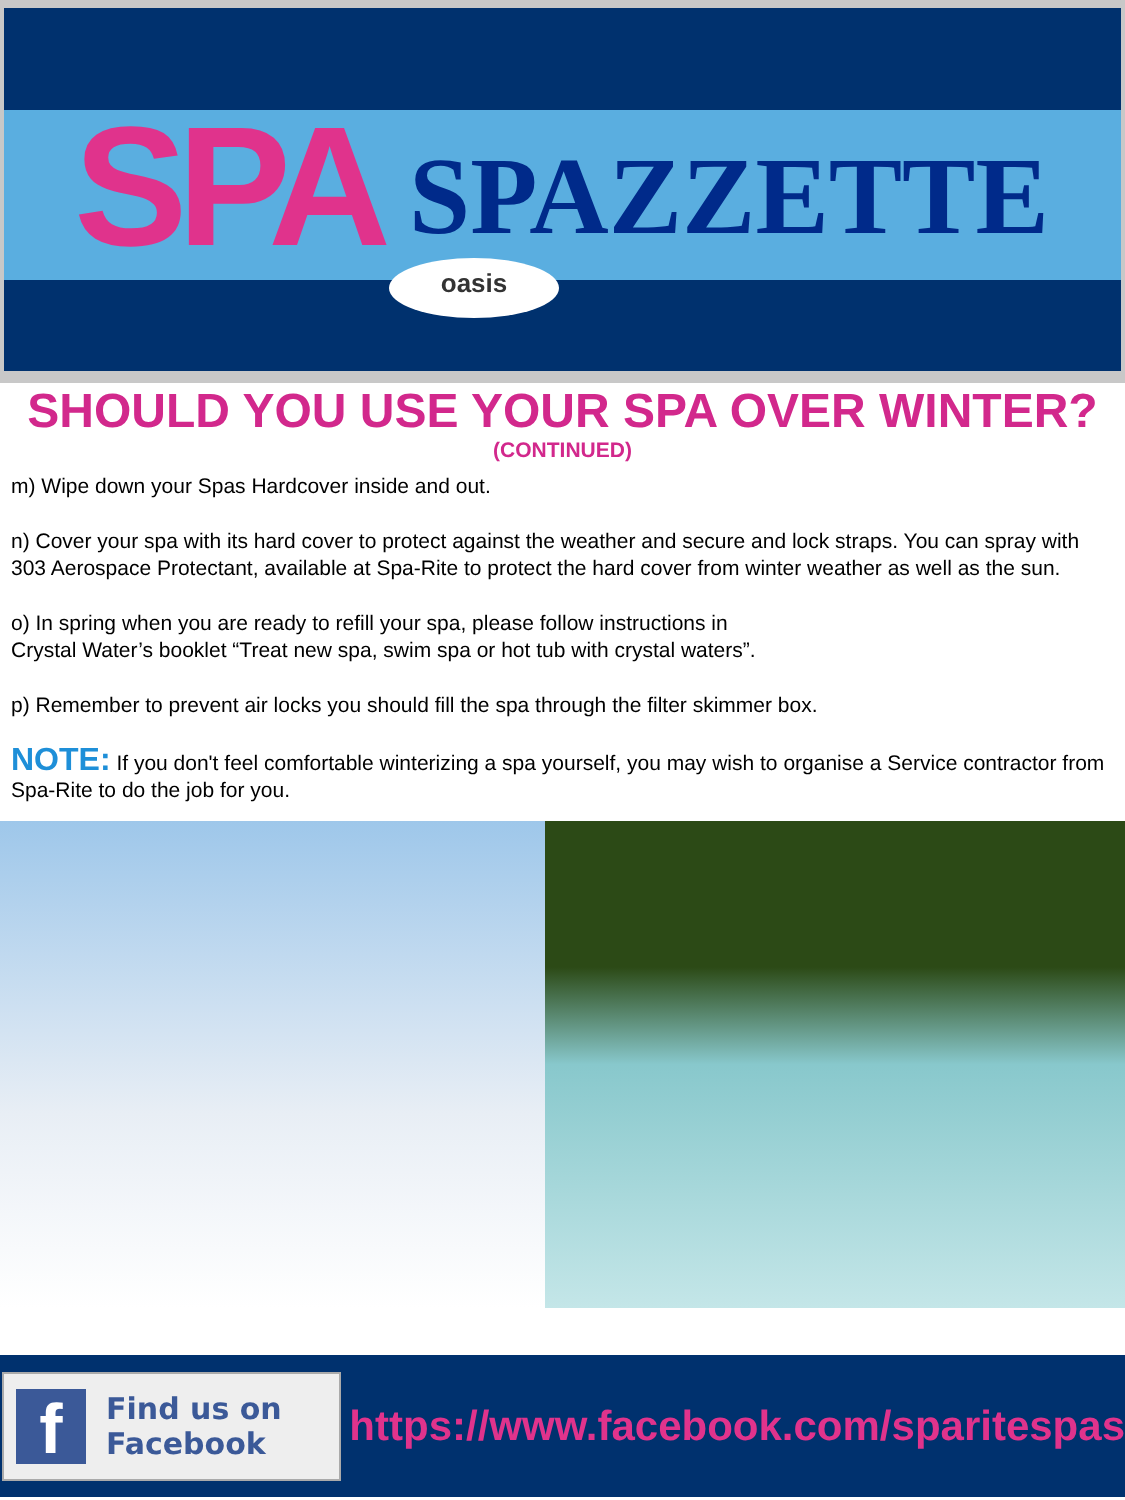SPA SPAZZETTE
oasis
SHOULD YOU USE YOUR SPA OVER WINTER?
(CONTINUED)
m) Wipe down your Spas Hardcover inside and out.
n) Cover your spa with its hard cover to protect against the weather and secure and lock straps. You can spray with 303 Aerospace Protectant, available at Spa-Rite to protect the hard cover from winter weather as well as the sun.
o) In spring when you are ready to refill your spa, please follow instructions in
Crystal Water’s booklet “Treat new spa, swim spa or hot tub with crystal waters”.
p) Remember to prevent air locks you should fill the spa through the filter skimmer box.
NOTE: If you don't feel comfortable winterizing a spa yourself, you may wish to organise a Service contractor from Spa-Rite to do the job for you.
f
Find us on
Facebook
https://www.facebook.com/sparitespas